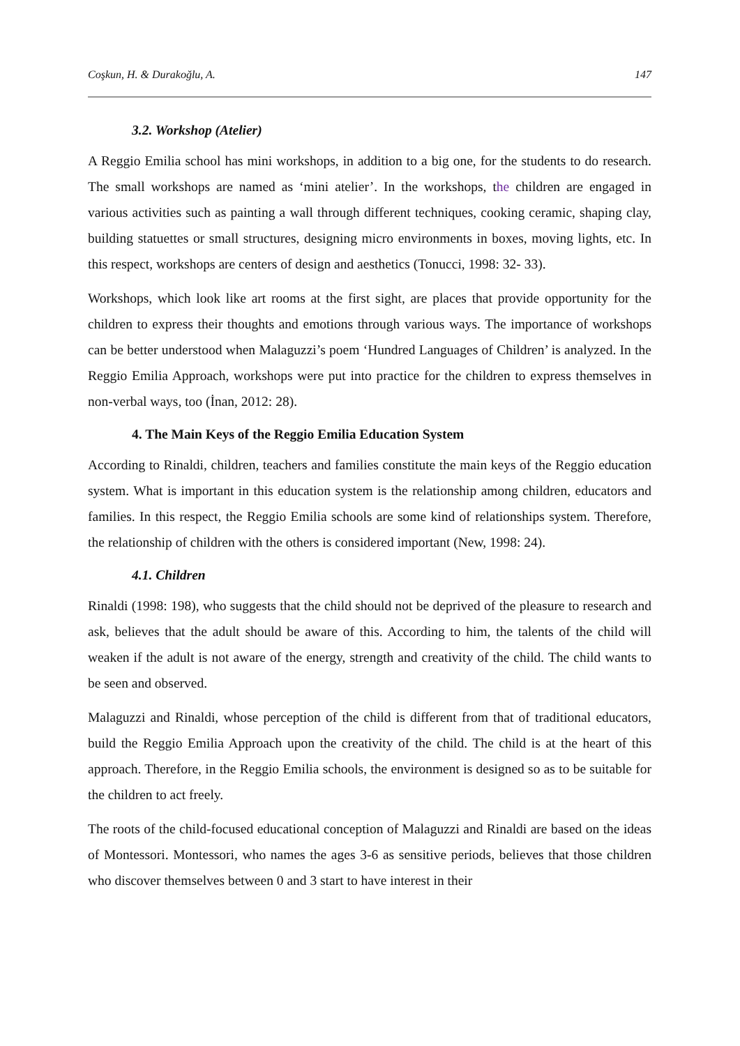Coşkun, H. & Durakoğlu, A. 147
3.2. Workshop (Atelier)
A Reggio Emilia school has mini workshops, in addition to a big one, for the students to do research. The small workshops are named as ‘mini atelier’. In the workshops, the children are engaged in various activities such as painting a wall through different techniques, cooking ceramic, shaping clay, building statuettes or small structures, designing micro environments in boxes, moving lights, etc. In this respect, workshops are centers of design and aesthetics (Tonucci, 1998: 32- 33).
Workshops, which look like art rooms at the first sight, are places that provide opportunity for the children to express their thoughts and emotions through various ways. The importance of workshops can be better understood when Malaguzzi’s poem ‘Hundred Languages of Children’ is analyzed. In the Reggio Emilia Approach, workshops were put into practice for the children to express themselves in non-verbal ways, too (İnan, 2012: 28).
4. The Main Keys of the Reggio Emilia Education System
According to Rinaldi, children, teachers and families constitute the main keys of the Reggio education system. What is important in this education system is the relationship among children, educators and families. In this respect, the Reggio Emilia schools are some kind of relationships system. Therefore, the relationship of children with the others is considered important (New, 1998: 24).
4.1. Children
Rinaldi (1998: 198), who suggests that the child should not be deprived of the pleasure to research and ask, believes that the adult should be aware of this. According to him, the talents of the child will weaken if the adult is not aware of the energy, strength and creativity of the child. The child wants to be seen and observed.
Malaguzzi and Rinaldi, whose perception of the child is different from that of traditional educators, build the Reggio Emilia Approach upon the creativity of the child. The child is at the heart of this approach. Therefore, in the Reggio Emilia schools, the environment is designed so as to be suitable for the children to act freely.
The roots of the child-focused educational conception of Malaguzzi and Rinaldi are based on the ideas of Montessori. Montessori, who names the ages 3-6 as sensitive periods, believes that those children who discover themselves between 0 and 3 start to have interest in their